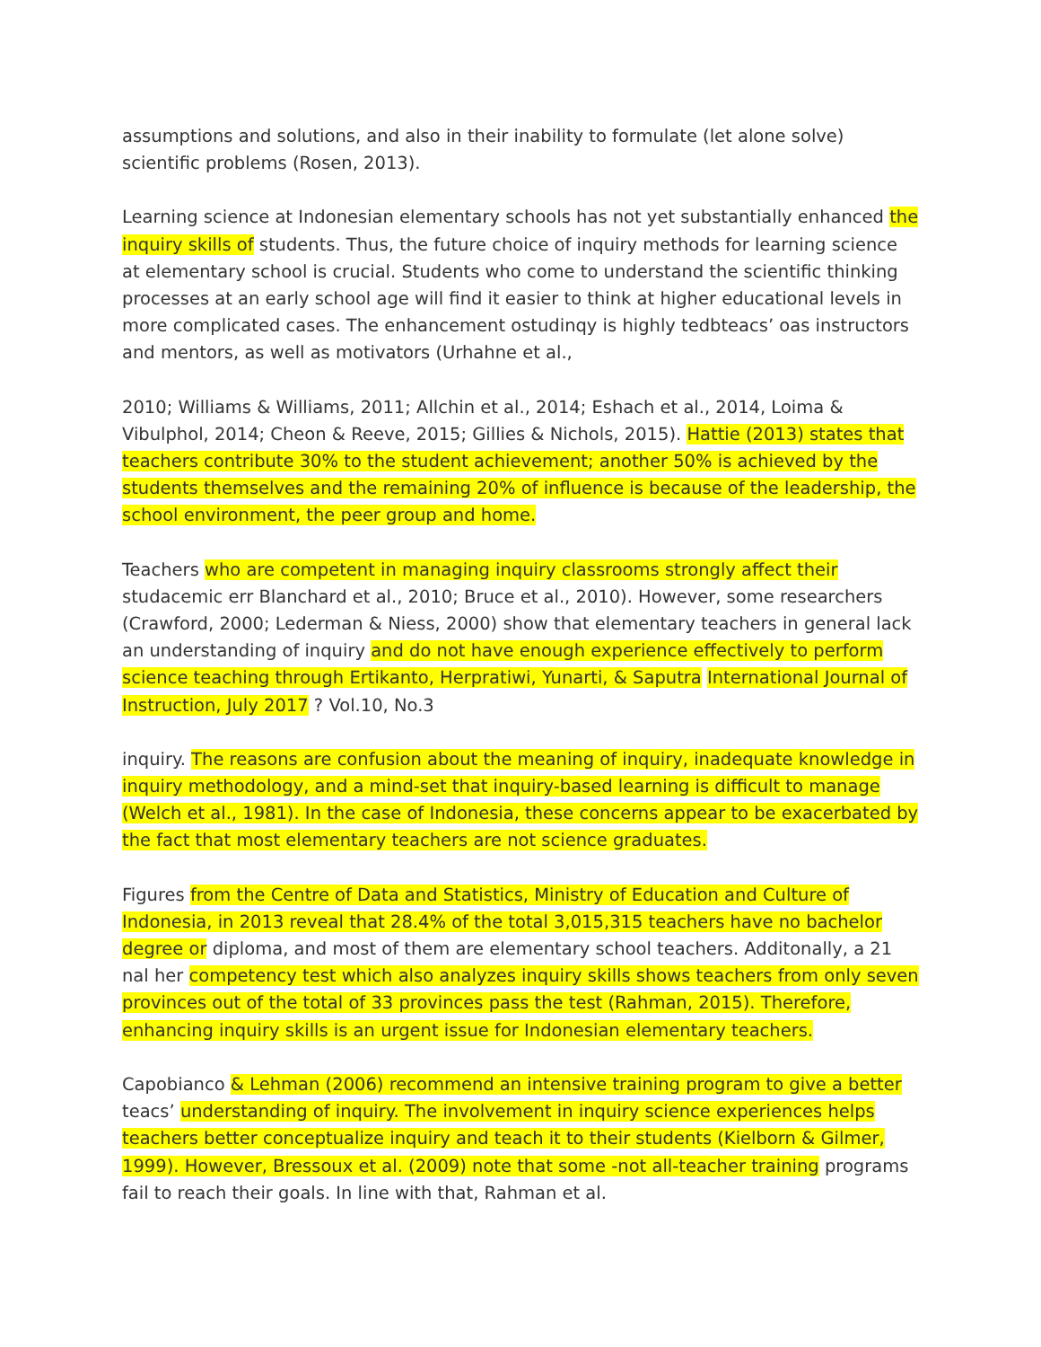assumptions and solutions, and also in their inability to formulate (let alone solve) scientific problems (Rosen, 2013).
Learning science at Indonesian elementary schools has not yet substantially enhanced the inquiry skills of students. Thus, the future choice of inquiry methods for learning science at elementary school is crucial. Students who come to understand the scientific thinking processes at an early school age will find it easier to think at higher educational levels in more complicated cases. The enhancement ostudinqy is highly tedbteacs’ oas instructors and mentors, as well as motivators (Urhahne et al.,
2010; Williams & Williams, 2011; Allchin et al., 2014; Eshach et al., 2014, Loima & Vibulphol, 2014; Cheon & Reeve, 2015; Gillies & Nichols, 2015). Hattie (2013) states that teachers contribute 30% to the student achievement; another 50% is achieved by the students themselves and the remaining 20% of influence is because of the leadership, the school environment, the peer group and home.
Teachers who are competent in managing inquiry classrooms strongly affect their studacemic err Blanchard et al., 2010; Bruce et al., 2010). However, some researchers (Crawford, 2000; Lederman & Niess, 2000) show that elementary teachers in general lack an understanding of inquiry and do not have enough experience effectively to perform science teaching through Ertikanto, Herpratiwi, Yunarti, & Saputra International Journal of Instruction, July 2017 ? Vol.10, No.3
inquiry. The reasons are confusion about the meaning of inquiry, inadequate knowledge in inquiry methodology, and a mind-set that inquiry-based learning is difficult to manage (Welch et al., 1981). In the case of Indonesia, these concerns appear to be exacerbated by the fact that most elementary teachers are not science graduates.
Figures from the Centre of Data and Statistics, Ministry of Education and Culture of Indonesia, in 2013 reveal that 28.4% of the total 3,015,315 teachers have no bachelor degree or diploma, and most of them are elementary school teachers. Additonally, a 21 nal her competency test which also analyzes inquiry skills shows teachers from only seven provinces out of the total of 33 provinces pass the test (Rahman, 2015). Therefore, enhancing inquiry skills is an urgent issue for Indonesian elementary teachers.
Capobianco & Lehman (2006) recommend an intensive training program to give a better teacs’ understanding of inquiry. The involvement in inquiry science experiences helps teachers better conceptualize inquiry and teach it to their students (Kielborn & Gilmer, 1999). However, Bressoux et al. (2009) note that some -not all-teacher training programs fail to reach their goals. In line with that, Rahman et al.